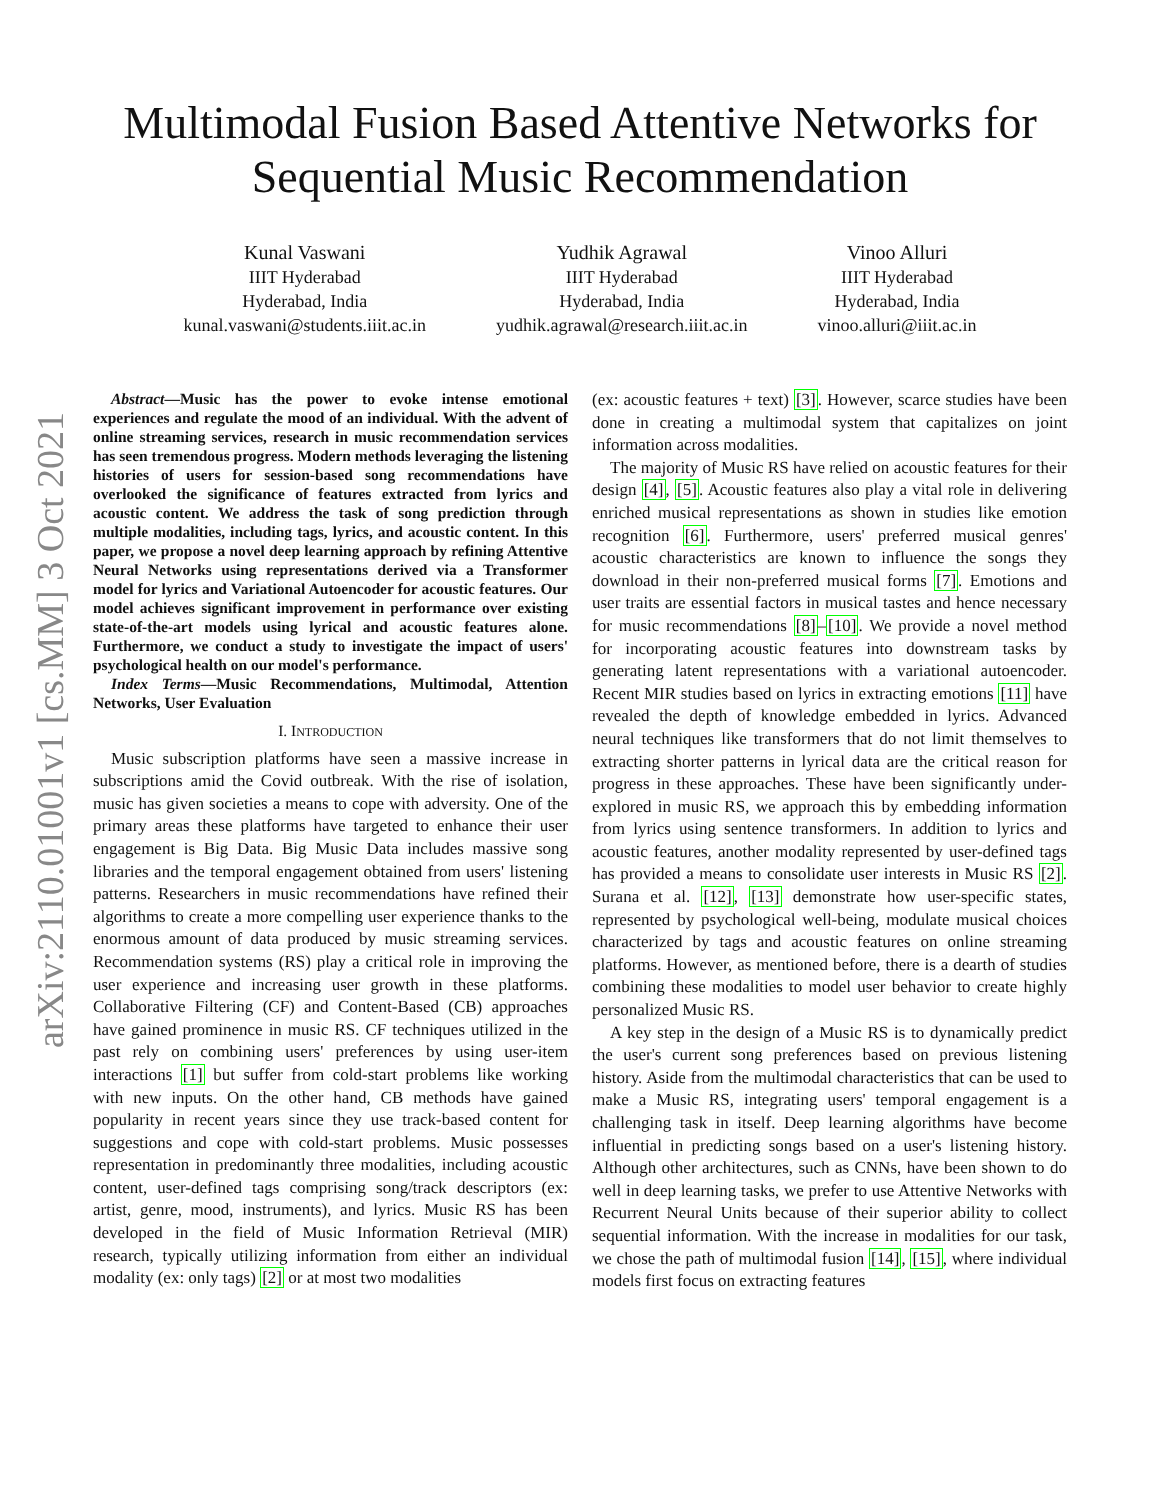arXiv:2110.01001v1 [cs.MM] 3 Oct 2021
Multimodal Fusion Based Attentive Networks for
Sequential Music Recommendation
Kunal Vaswani
IIIT Hyderabad
Hyderabad, India
kunal.vaswani@students.iiit.ac.in
Yudhik Agrawal
IIIT Hyderabad
Hyderabad, India
yudhik.agrawal@research.iiit.ac.in
Vinoo Alluri
IIIT Hyderabad
Hyderabad, India
vinoo.alluri@iiit.ac.in
Abstract—Music has the power to evoke intense emotional experiences and regulate the mood of an individual. With the advent of online streaming services, research in music recommendation services has seen tremendous progress. Modern methods leveraging the listening histories of users for session-based song recommendations have overlooked the significance of features extracted from lyrics and acoustic content. We address the task of song prediction through multiple modalities, including tags, lyrics, and acoustic content. In this paper, we propose a novel deep learning approach by refining Attentive Neural Networks using representations derived via a Transformer model for lyrics and Variational Autoencoder for acoustic features. Our model achieves significant improvement in performance over existing state-of-the-art models using lyrical and acoustic features alone. Furthermore, we conduct a study to investigate the impact of users' psychological health on our model's performance.
Index Terms—Music Recommendations, Multimodal, Attention Networks, User Evaluation
I. INTRODUCTION
Music subscription platforms have seen a massive increase in subscriptions amid the Covid outbreak. With the rise of isolation, music has given societies a means to cope with adversity. One of the primary areas these platforms have targeted to enhance their user engagement is Big Data. Big Music Data includes massive song libraries and the temporal engagement obtained from users' listening patterns. Researchers in music recommendations have refined their algorithms to create a more compelling user experience thanks to the enormous amount of data produced by music streaming services. Recommendation systems (RS) play a critical role in improving the user experience and increasing user growth in these platforms. Collaborative Filtering (CF) and Content-Based (CB) approaches have gained prominence in music RS. CF techniques utilized in the past rely on combining users' preferences by using user-item interactions [1] but suffer from cold-start problems like working with new inputs. On the other hand, CB methods have gained popularity in recent years since they use track-based content for suggestions and cope with cold-start problems. Music possesses representation in predominantly three modalities, including acoustic content, user-defined tags comprising song/track descriptors (ex: artist, genre, mood, instruments), and lyrics. Music RS has been developed in the field of Music Information Retrieval (MIR) research, typically utilizing information from either an individual modality (ex: only tags) [2] or at most two modalities
(ex: acoustic features + text) [3]. However, scarce studies have been done in creating a multimodal system that capitalizes on joint information across modalities.
The majority of Music RS have relied on acoustic features for their design [4], [5]. Acoustic features also play a vital role in delivering enriched musical representations as shown in studies like emotion recognition [6]. Furthermore, users' preferred musical genres' acoustic characteristics are known to influence the songs they download in their non-preferred musical forms [7]. Emotions and user traits are essential factors in musical tastes and hence necessary for music recommendations [8]–[10]. We provide a novel method for incorporating acoustic features into downstream tasks by generating latent representations with a variational autoencoder. Recent MIR studies based on lyrics in extracting emotions [11] have revealed the depth of knowledge embedded in lyrics. Advanced neural techniques like transformers that do not limit themselves to extracting shorter patterns in lyrical data are the critical reason for progress in these approaches. These have been significantly under-explored in music RS, we approach this by embedding information from lyrics using sentence transformers. In addition to lyrics and acoustic features, another modality represented by user-defined tags has provided a means to consolidate user interests in Music RS [2]. Surana et al. [12], [13] demonstrate how user-specific states, represented by psychological well-being, modulate musical choices characterized by tags and acoustic features on online streaming platforms. However, as mentioned before, there is a dearth of studies combining these modalities to model user behavior to create highly personalized Music RS.
A key step in the design of a Music RS is to dynamically predict the user's current song preferences based on previous listening history. Aside from the multimodal characteristics that can be used to make a Music RS, integrating users' temporal engagement is a challenging task in itself. Deep learning algorithms have become influential in predicting songs based on a user's listening history. Although other architectures, such as CNNs, have been shown to do well in deep learning tasks, we prefer to use Attentive Networks with Recurrent Neural Units because of their superior ability to collect sequential information. With the increase in modalities for our task, we chose the path of multimodal fusion [14], [15], where individual models first focus on extracting features